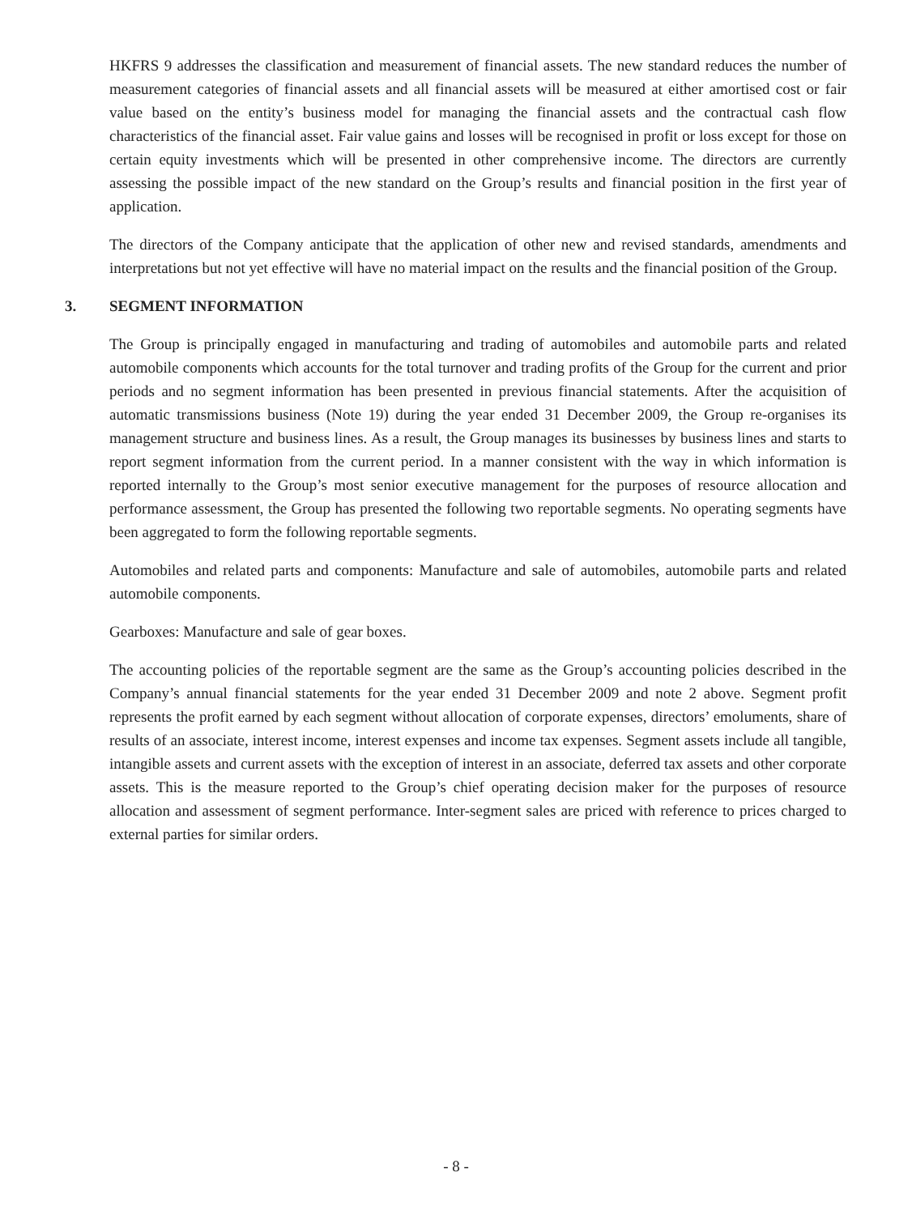HKFRS 9 addresses the classification and measurement of financial assets. The new standard reduces the number of measurement categories of financial assets and all financial assets will be measured at either amortised cost or fair value based on the entity’s business model for managing the financial assets and the contractual cash flow characteristics of the financial asset. Fair value gains and losses will be recognised in profit or loss except for those on certain equity investments which will be presented in other comprehensive income. The directors are currently assessing the possible impact of the new standard on the Group’s results and financial position in the first year of application.
The directors of the Company anticipate that the application of other new and revised standards, amendments and interpretations but not yet effective will have no material impact on the results and the financial position of the Group.
3. SEGMENT INFORMATION
The Group is principally engaged in manufacturing and trading of automobiles and automobile parts and related automobile components which accounts for the total turnover and trading profits of the Group for the current and prior periods and no segment information has been presented in previous financial statements. After the acquisition of automatic transmissions business (Note 19) during the year ended 31 December 2009, the Group re-organises its management structure and business lines. As a result, the Group manages its businesses by business lines and starts to report segment information from the current period. In a manner consistent with the way in which information is reported internally to the Group’s most senior executive management for the purposes of resource allocation and performance assessment, the Group has presented the following two reportable segments. No operating segments have been aggregated to form the following reportable segments.
Automobiles and related parts and components: Manufacture and sale of automobiles, automobile parts and related automobile components.
Gearboxes: Manufacture and sale of gear boxes.
The accounting policies of the reportable segment are the same as the Group’s accounting policies described in the Company’s annual financial statements for the year ended 31 December 2009 and note 2 above. Segment profit represents the profit earned by each segment without allocation of corporate expenses, directors’ emoluments, share of results of an associate, interest income, interest expenses and income tax expenses. Segment assets include all tangible, intangible assets and current assets with the exception of interest in an associate, deferred tax assets and other corporate assets. This is the measure reported to the Group’s chief operating decision maker for the purposes of resource allocation and assessment of segment performance. Inter-segment sales are priced with reference to prices charged to external parties for similar orders.
- 8 -